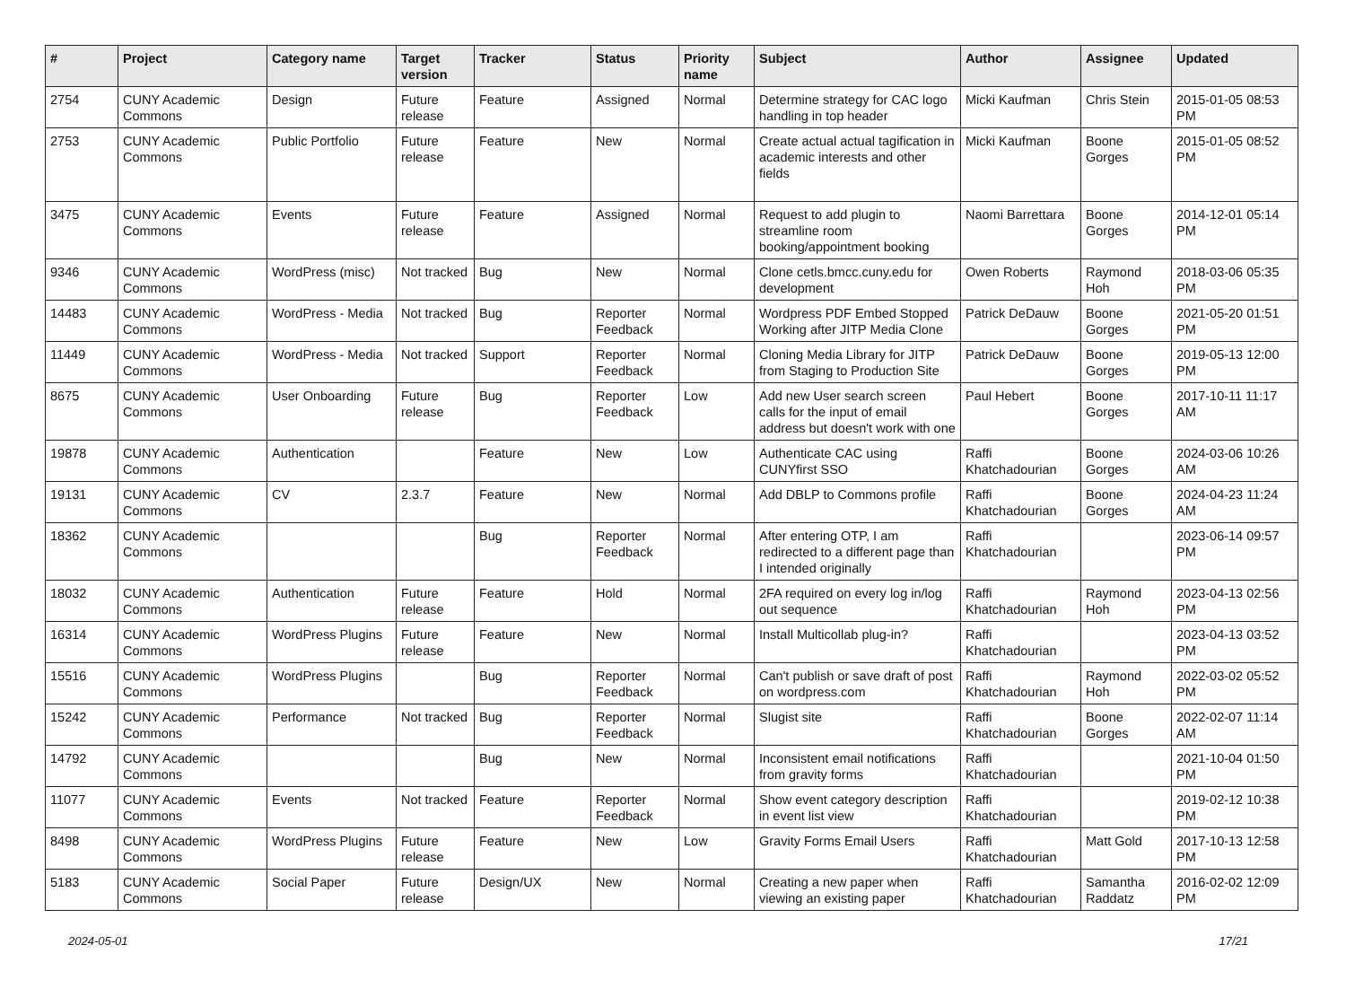| # | Project | Category name | Target version | Tracker | Status | Priority name | Subject | Author | Assignee | Updated |
| --- | --- | --- | --- | --- | --- | --- | --- | --- | --- | --- |
| 2754 | CUNY Academic Commons | Design | Future release | Feature | Assigned | Normal | Determine strategy for CAC logo handling in top header | Micki Kaufman | Chris Stein | 2015-01-05 08:53 PM |
| 2753 | CUNY Academic Commons | Public Portfolio | Future release | Feature | New | Normal | Create actual actual tagification in academic interests and other fields | Micki Kaufman | Boone Gorges | 2015-01-05 08:52 PM |
| 3475 | CUNY Academic Commons | Events | Future release | Feature | Assigned | Normal | Request to add plugin to streamline room booking/appointment booking | Naomi Barrettara | Boone Gorges | 2014-12-01 05:14 PM |
| 9346 | CUNY Academic Commons | WordPress (misc) | Not tracked | Bug | New | Normal | Clone cetls.bmcc.cuny.edu for development | Owen Roberts | Raymond Hoh | 2018-03-06 05:35 PM |
| 14483 | CUNY Academic Commons | WordPress - Media | Not tracked | Bug | Reporter Feedback | Normal | Wordpress PDF Embed Stopped Working after JITP Media Clone | Patrick DeDauw | Boone Gorges | 2021-05-20 01:51 PM |
| 11449 | CUNY Academic Commons | WordPress - Media | Not tracked | Support | Reporter Feedback | Normal | Cloning Media Library for JITP from Staging to Production Site | Patrick DeDauw | Boone Gorges | 2019-05-13 12:00 PM |
| 8675 | CUNY Academic Commons | User Onboarding | Future release | Bug | Reporter Feedback | Low | Add new User search screen calls for the input of email address but doesn't work with one | Paul Hebert | Boone Gorges | 2017-10-11 11:17 AM |
| 19878 | CUNY Academic Commons | Authentication | | Feature | New | Low | Authenticate CAC using CUNYfirst SSO | Raffi Khatchadourian | Boone Gorges | 2024-03-06 10:26 AM |
| 19131 | CUNY Academic Commons | CV | 2.3.7 | Feature | New | Normal | Add DBLP to Commons profile | Raffi Khatchadourian | Boone Gorges | 2024-04-23 11:24 AM |
| 18362 | CUNY Academic Commons | | | Bug | Reporter Feedback | Normal | After entering OTP, I am redirected to a different page than I intended originally | Raffi Khatchadourian | | 2023-06-14 09:57 PM |
| 18032 | CUNY Academic Commons | Authentication | Future release | Feature | Hold | Normal | 2FA required on every log in/log out sequence | Raffi Khatchadourian | Raymond Hoh | 2023-04-13 02:56 PM |
| 16314 | CUNY Academic Commons | WordPress Plugins | Future release | Feature | New | Normal | Install Multicollab plug-in? | Raffi Khatchadourian | | 2023-04-13 03:52 PM |
| 15516 | CUNY Academic Commons | WordPress Plugins | | Bug | Reporter Feedback | Normal | Can't publish or save draft of post on wordpress.com | Raffi Khatchadourian | Raymond Hoh | 2022-03-02 05:52 PM |
| 15242 | CUNY Academic Commons | Performance | Not tracked | Bug | Reporter Feedback | Normal | Slugist site | Raffi Khatchadourian | Boone Gorges | 2022-02-07 11:14 AM |
| 14792 | CUNY Academic Commons | | | Bug | New | Normal | Inconsistent email notifications from gravity forms | Raffi Khatchadourian | | 2021-10-04 01:50 PM |
| 11077 | CUNY Academic Commons | Events | Not tracked | Feature | Reporter Feedback | Normal | Show event category description in event list view | Raffi Khatchadourian | | 2019-02-12 10:38 PM |
| 8498 | CUNY Academic Commons | WordPress Plugins | Future release | Feature | New | Low | Gravity Forms Email Users | Raffi Khatchadourian | Matt Gold | 2017-10-13 12:58 PM |
| 5183 | CUNY Academic Commons | Social Paper | Future release | Design/UX | New | Normal | Creating a new paper when viewing an existing paper | Raffi Khatchadourian | Samantha Raddatz | 2016-02-02 12:09 PM |
2024-05-01 17/21